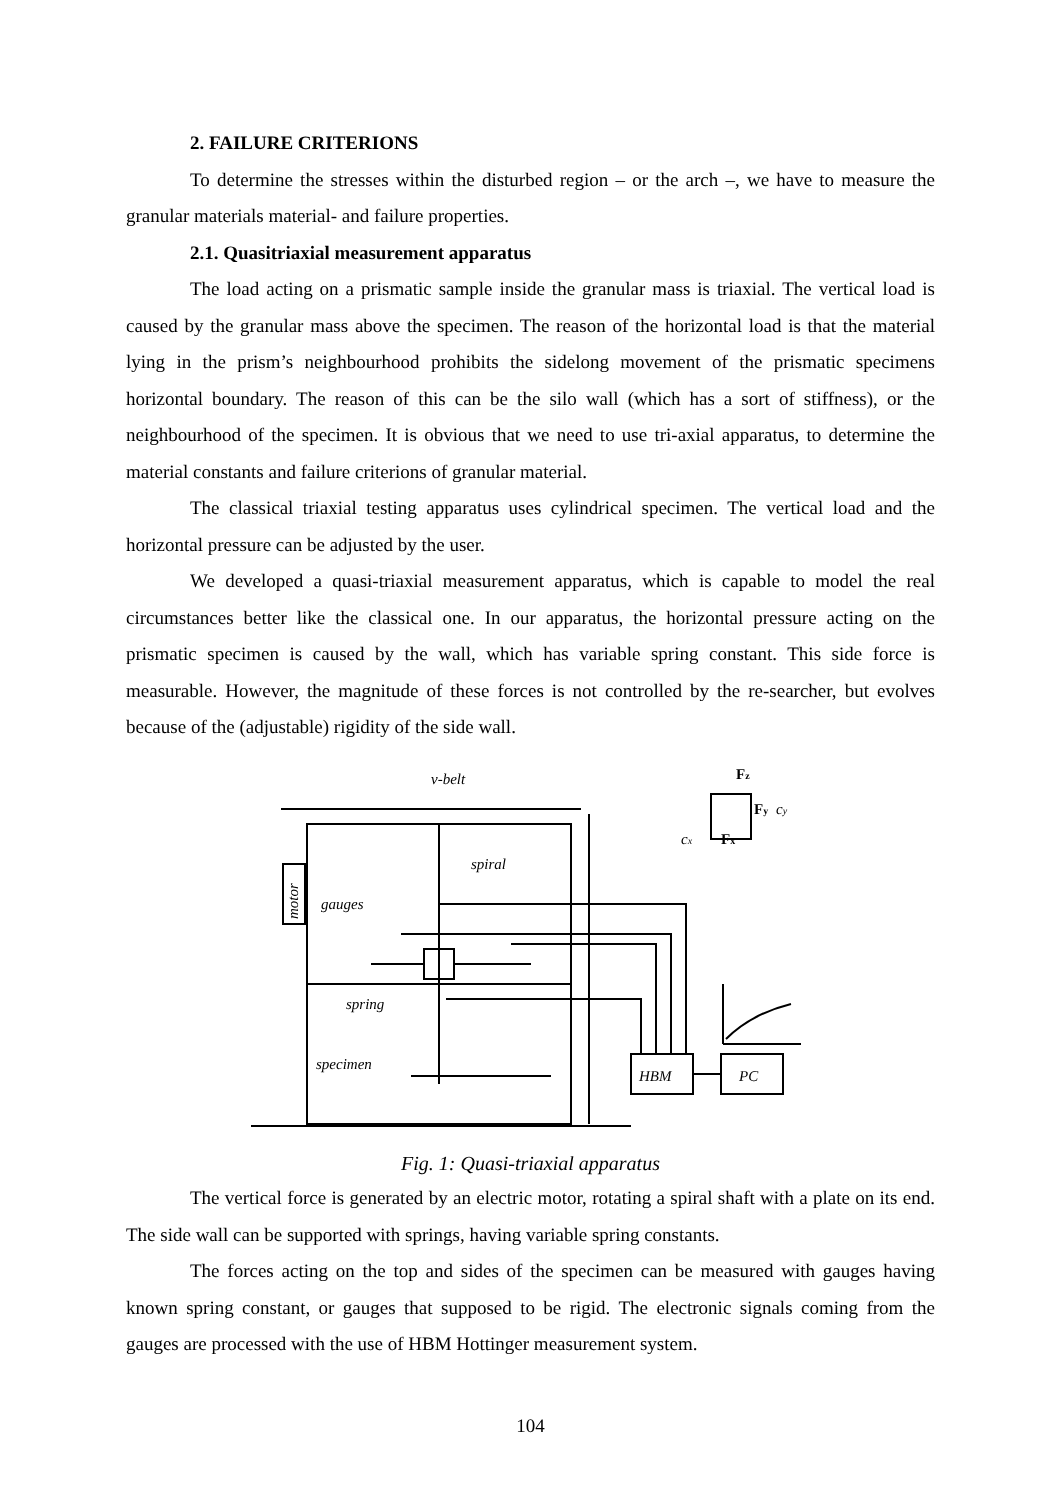2. FAILURE CRITERIONS
To determine the stresses within the disturbed region – or the arch –, we have to measure the granular materials material- and failure properties.
2.1. Quasitriaxial measurement apparatus
The load acting on a prismatic sample inside the granular mass is triaxial. The vertical load is caused by the granular mass above the specimen. The reason of the horizontal load is that the material lying in the prism’s neighbourhood prohibits the sidelong movement of the prismatic specimens horizontal boundary. The reason of this can be the silo wall (which has a sort of stiffness), or the neighbourhood of the specimen. It is obvious that we need to use tri-axial apparatus, to determine the material constants and failure criterions of granular material.
The classical triaxial testing apparatus uses cylindrical specimen. The vertical load and the horizontal pressure can be adjusted by the user.
We developed a quasi-triaxial measurement apparatus, which is capable to model the real circumstances better like the classical one. In our apparatus, the horizontal pressure acting on the prismatic specimen is caused by the wall, which has variable spring constant. This side force is measurable. However, the magnitude of these forces is not controlled by the re-searcher, but evolves because of the (adjustable) rigidity of the side wall.
v-belt
spiral
gauges
spring
specimen
HBM
PC
motor
Fz
Fy
Fx
cy
cx
Fig. 1: Quasi-triaxial apparatus
The vertical force is generated by an electric motor, rotating a spiral shaft with a plate on its end. The side wall can be supported with springs, having variable spring constants.
The forces acting on the top and sides of the specimen can be measured with gauges having known spring constant, or gauges that supposed to be rigid. The electronic signals coming from the gauges are processed with the use of HBM Hottinger measurement system.
104